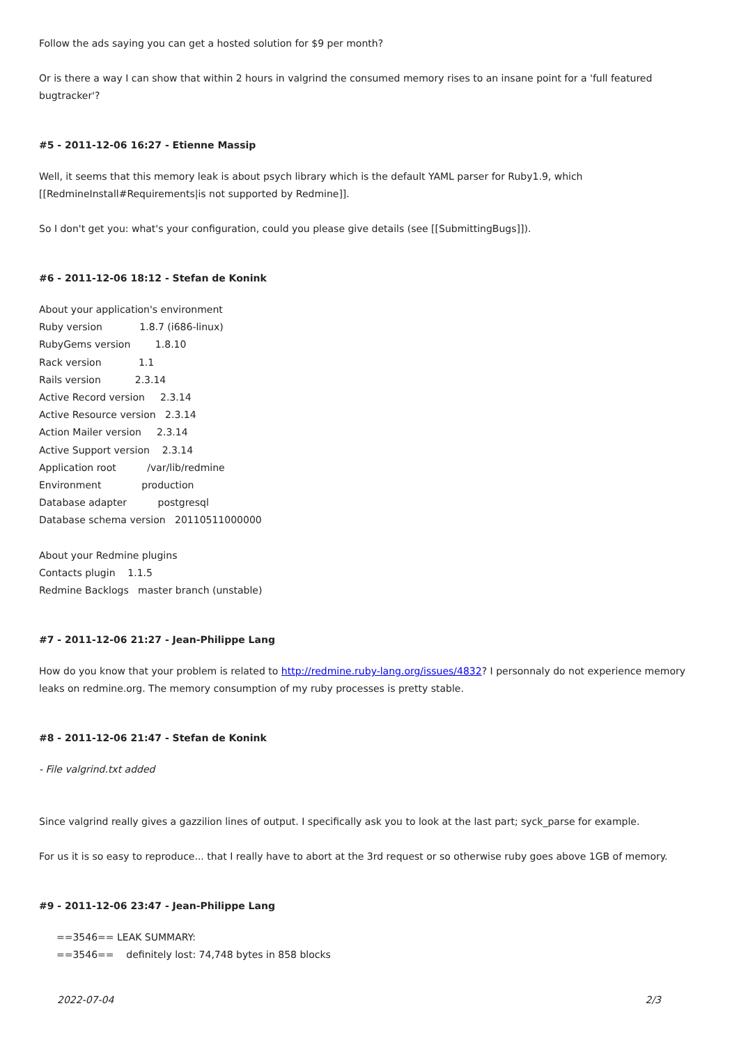Follow the ads saying you can get a hosted solution for $9 per month?
Or is there a way I can show that within 2 hours in valgrind the consumed memory rises to an insane point for a 'full featured bugtracker'?
#5 - 2011-12-06 16:27 - Etienne Massip
Well, it seems that this memory leak is about psych library which is the default YAML parser for Ruby1.9, which [[RedmineInstall#Requirements|is not supported by Redmine]].
So I don't get you: what's your configuration, could you please give details (see [[SubmittingBugs]]).
#6 - 2011-12-06 18:12 - Stefan de Konink
About your application's environment
Ruby version 1.8.7 (i686-linux)
RubyGems version 1.8.10
Rack version 1.1
Rails version 2.3.14
Active Record version 2.3.14
Active Resource version 2.3.14
Action Mailer version 2.3.14
Active Support version 2.3.14
Application root /var/lib/redmine
Environment production
Database adapter postgresql
Database schema version 20110511000000
About your Redmine plugins
Contacts plugin 1.1.5
Redmine Backlogs master branch (unstable)
#7 - 2011-12-06 21:27 - Jean-Philippe Lang
How do you know that your problem is related to http://redmine.ruby-lang.org/issues/4832? I personnaly do not experience memory leaks on redmine.org. The memory consumption of my ruby processes is pretty stable.
#8 - 2011-12-06 21:47 - Stefan de Konink
- File valgrind.txt added
Since valgrind really gives a gazzilion lines of output. I specifically ask you to look at the last part; syck_parse for example.
For us it is so easy to reproduce... that I really have to abort at the 3rd request or so otherwise ruby goes above 1GB of memory.
#9 - 2011-12-06 23:47 - Jean-Philippe Lang
==3546== LEAK SUMMARY:
==3546== definitely lost: 74,748 bytes in 858 blocks
2022-07-04 2/3